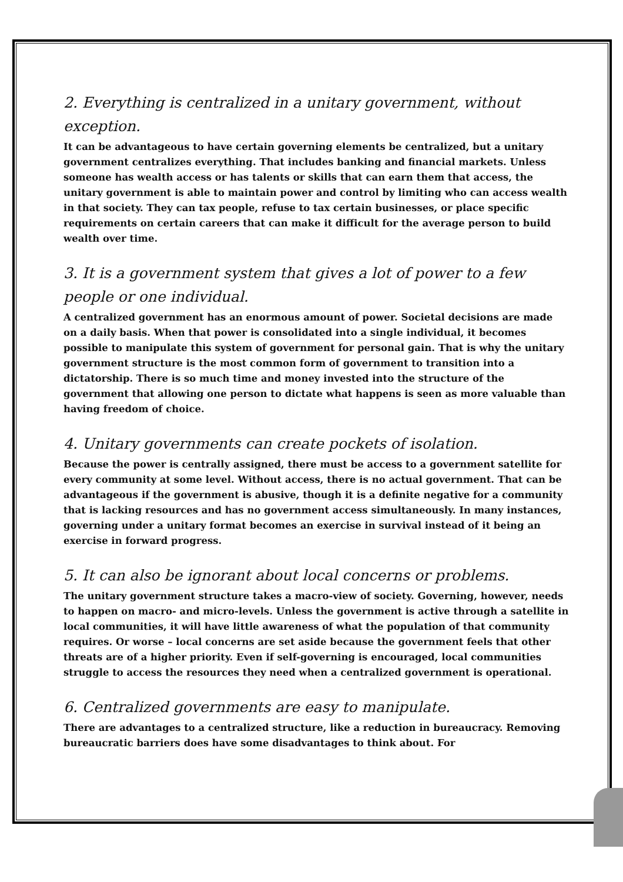2. Everything is centralized in a unitary government, without exception.
It can be advantageous to have certain governing elements be centralized, but a unitary government centralizes everything. That includes banking and financial markets. Unless someone has wealth access or has talents or skills that can earn them that access, the unitary government is able to maintain power and control by limiting who can access wealth in that society. They can tax people, refuse to tax certain businesses, or place specific requirements on certain careers that can make it difficult for the average person to build wealth over time.
3. It is a government system that gives a lot of power to a few people or one individual.
A centralized government has an enormous amount of power. Societal decisions are made on a daily basis. When that power is consolidated into a single individual, it becomes possible to manipulate this system of government for personal gain. That is why the unitary government structure is the most common form of government to transition into a dictatorship. There is so much time and money invested into the structure of the government that allowing one person to dictate what happens is seen as more valuable than having freedom of choice.
4. Unitary governments can create pockets of isolation.
Because the power is centrally assigned, there must be access to a government satellite for every community at some level. Without access, there is no actual government. That can be advantageous if the government is abusive, though it is a definite negative for a community that is lacking resources and has no government access simultaneously. In many instances, governing under a unitary format becomes an exercise in survival instead of it being an exercise in forward progress.
5. It can also be ignorant about local concerns or problems.
The unitary government structure takes a macro-view of society. Governing, however, needs to happen on macro- and micro-levels. Unless the government is active through a satellite in local communities, it will have little awareness of what the population of that community requires. Or worse – local concerns are set aside because the government feels that other threats are of a higher priority. Even if self-governing is encouraged, local communities struggle to access the resources they need when a centralized government is operational.
6. Centralized governments are easy to manipulate.
There are advantages to a centralized structure, like a reduction in bureaucracy. Removing bureaucratic barriers does have some disadvantages to think about. For